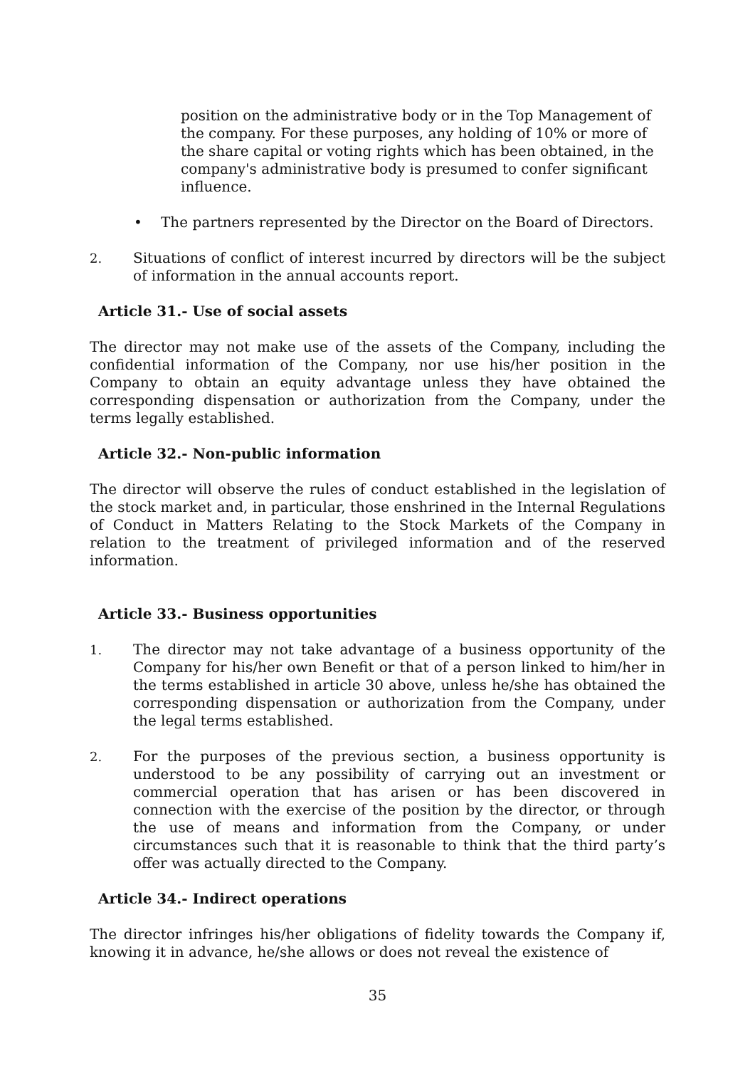position on the administrative body or in the Top Management of the company. For these purposes, any holding of 10% or more of the share capital or voting rights which has been obtained, in the company's administrative body is presumed to confer significant influence.
• The partners represented by the Director on the Board of Directors.
2. Situations of conflict of interest incurred by directors will be the subject of information in the annual accounts report.
Article 31.- Use of social assets
The director may not make use of the assets of the Company, including the confidential information of the Company, nor use his/her position in the Company to obtain an equity advantage unless they have obtained the corresponding dispensation or authorization from the Company, under the terms legally established.
Article 32.- Non-public information
The director will observe the rules of conduct established in the legislation of the stock market and, in particular, those enshrined in the Internal Regulations of Conduct in Matters Relating to the Stock Markets of the Company in relation to the treatment of privileged information and of the reserved information.
Article 33.- Business opportunities
1. The director may not take advantage of a business opportunity of the Company for his/her own Benefit or that of a person linked to him/her in the terms established in article 30 above, unless he/she has obtained the corresponding dispensation or authorization from the Company, under the legal terms established.
2. For the purposes of the previous section, a business opportunity is understood to be any possibility of carrying out an investment or commercial operation that has arisen or has been discovered in connection with the exercise of the position by the director, or through the use of means and information from the Company, or under circumstances such that it is reasonable to think that the third party’s offer was actually directed to the Company.
Article 34.- Indirect operations
The director infringes his/her obligations of fidelity towards the Company if, knowing it in advance, he/she allows or does not reveal the existence of
35